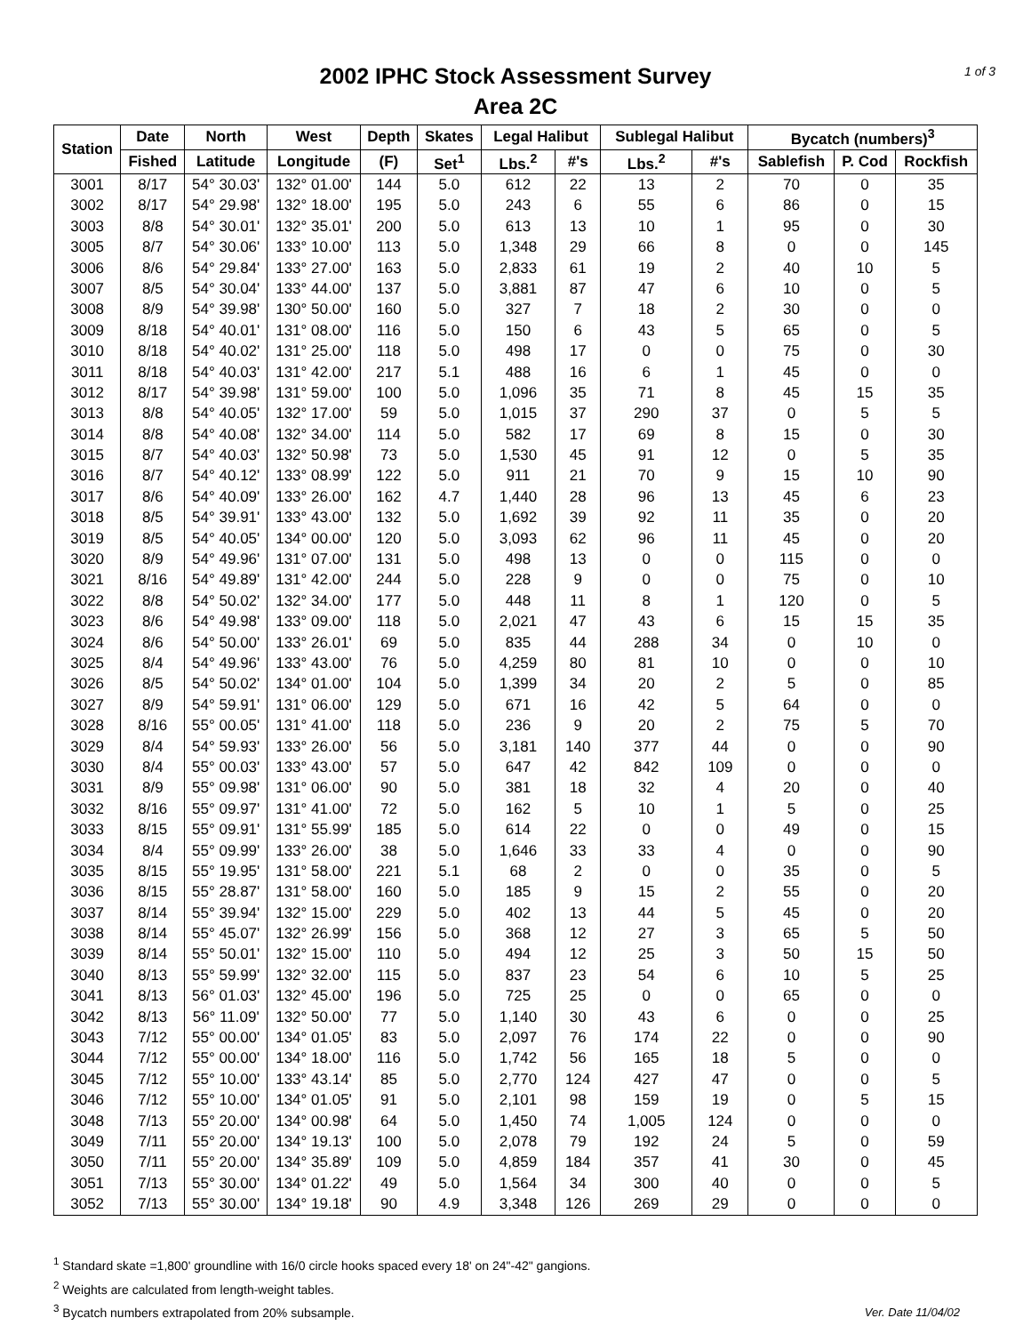1 of 3
2002 IPHC Stock Assessment Survey
Area 2C
| Station | Date | North | West | Depth | Skates | Legal Halibut | | Sublegal Halibut | | Bycatch (numbers)<sup>3</sup> | | |
| --- | --- | --- | --- | --- | --- | --- | --- | --- | --- | --- | --- | --- |
| | Fished | Latitude | Longitude | (F) | Set<sup>1</sup> | Lbs.<sup>2</sup> | #'s | Lbs.<sup>2</sup> | #'s | Sablefish | P. Cod | Rockfish |
| 3001 | 8/17 | 54° 30.03' | 132° 01.00' | 144 | 5.0 | 612 | 22 | 13 | 2 | 70 | 0 | 35 |
| 3002 | 8/17 | 54° 29.98' | 132° 18.00' | 195 | 5.0 | 243 | 6 | 55 | 6 | 86 | 0 | 15 |
| 3003 | 8/8 | 54° 30.01' | 132° 35.01' | 200 | 5.0 | 613 | 13 | 10 | 1 | 95 | 0 | 30 |
| 3005 | 8/7 | 54° 30.06' | 133° 10.00' | 113 | 5.0 | 1,348 | 29 | 66 | 8 | 0 | 0 | 145 |
| 3006 | 8/6 | 54° 29.84' | 133° 27.00' | 163 | 5.0 | 2,833 | 61 | 19 | 2 | 40 | 10 | 5 |
| 3007 | 8/5 | 54° 30.04' | 133° 44.00' | 137 | 5.0 | 3,881 | 87 | 47 | 6 | 10 | 0 | 5 |
| 3008 | 8/9 | 54° 39.98' | 130° 50.00' | 160 | 5.0 | 327 | 7 | 18 | 2 | 30 | 0 | 0 |
| 3009 | 8/18 | 54° 40.01' | 131° 08.00' | 116 | 5.0 | 150 | 6 | 43 | 5 | 65 | 0 | 5 |
| 3010 | 8/18 | 54° 40.02' | 131° 25.00' | 118 | 5.0 | 498 | 17 | 0 | 0 | 75 | 0 | 30 |
| 3011 | 8/18 | 54° 40.03' | 131° 42.00' | 217 | 5.1 | 488 | 16 | 6 | 1 | 45 | 0 | 0 |
| 3012 | 8/17 | 54° 39.98' | 131° 59.00' | 100 | 5.0 | 1,096 | 35 | 71 | 8 | 45 | 15 | 35 |
| 3013 | 8/8 | 54° 40.05' | 132° 17.00' | 59 | 5.0 | 1,015 | 37 | 290 | 37 | 0 | 5 | 5 |
| 3014 | 8/8 | 54° 40.08' | 132° 34.00' | 114 | 5.0 | 582 | 17 | 69 | 8 | 15 | 0 | 30 |
| 3015 | 8/7 | 54° 40.03' | 132° 50.98' | 73 | 5.0 | 1,530 | 45 | 91 | 12 | 0 | 5 | 35 |
| 3016 | 8/7 | 54° 40.12' | 133° 08.99' | 122 | 5.0 | 911 | 21 | 70 | 9 | 15 | 10 | 90 |
| 3017 | 8/6 | 54° 40.09' | 133° 26.00' | 162 | 4.7 | 1,440 | 28 | 96 | 13 | 45 | 6 | 23 |
| 3018 | 8/5 | 54° 39.91' | 133° 43.00' | 132 | 5.0 | 1,692 | 39 | 92 | 11 | 35 | 0 | 20 |
| 3019 | 8/5 | 54° 40.05' | 134° 00.00' | 120 | 5.0 | 3,093 | 62 | 96 | 11 | 45 | 0 | 20 |
| 3020 | 8/9 | 54° 49.96' | 131° 07.00' | 131 | 5.0 | 498 | 13 | 0 | 0 | 115 | 0 | 0 |
| 3021 | 8/16 | 54° 49.89' | 131° 42.00' | 244 | 5.0 | 228 | 9 | 0 | 0 | 75 | 0 | 10 |
| 3022 | 8/8 | 54° 50.02' | 132° 34.00' | 177 | 5.0 | 448 | 11 | 8 | 1 | 120 | 0 | 5 |
| 3023 | 8/6 | 54° 49.98' | 133° 09.00' | 118 | 5.0 | 2,021 | 47 | 43 | 6 | 15 | 15 | 35 |
| 3024 | 8/6 | 54° 50.00' | 133° 26.01' | 69 | 5.0 | 835 | 44 | 288 | 34 | 0 | 10 | 0 |
| 3025 | 8/4 | 54° 49.96' | 133° 43.00' | 76 | 5.0 | 4,259 | 80 | 81 | 10 | 0 | 0 | 10 |
| 3026 | 8/5 | 54° 50.02' | 134° 01.00' | 104 | 5.0 | 1,399 | 34 | 20 | 2 | 5 | 0 | 85 |
| 3027 | 8/9 | 54° 59.91' | 131° 06.00' | 129 | 5.0 | 671 | 16 | 42 | 5 | 64 | 0 | 0 |
| 3028 | 8/16 | 55° 00.05' | 131° 41.00' | 118 | 5.0 | 236 | 9 | 20 | 2 | 75 | 5 | 70 |
| 3029 | 8/4 | 54° 59.93' | 133° 26.00' | 56 | 5.0 | 3,181 | 140 | 377 | 44 | 0 | 0 | 90 |
| 3030 | 8/4 | 55° 00.03' | 133° 43.00' | 57 | 5.0 | 647 | 42 | 842 | 109 | 0 | 0 | 0 |
| 3031 | 8/9 | 55° 09.98' | 131° 06.00' | 90 | 5.0 | 381 | 18 | 32 | 4 | 20 | 0 | 40 |
| 3032 | 8/16 | 55° 09.97' | 131° 41.00' | 72 | 5.0 | 162 | 5 | 10 | 1 | 5 | 0 | 25 |
| 3033 | 8/15 | 55° 09.91' | 131° 55.99' | 185 | 5.0 | 614 | 22 | 0 | 0 | 49 | 0 | 15 |
| 3034 | 8/4 | 55° 09.99' | 133° 26.00' | 38 | 5.0 | 1,646 | 33 | 33 | 4 | 0 | 0 | 90 |
| 3035 | 8/15 | 55° 19.95' | 131° 58.00' | 221 | 5.1 | 68 | 2 | 0 | 0 | 35 | 0 | 5 |
| 3036 | 8/15 | 55° 28.87' | 131° 58.00' | 160 | 5.0 | 185 | 9 | 15 | 2 | 55 | 0 | 20 |
| 3037 | 8/14 | 55° 39.94' | 132° 15.00' | 229 | 5.0 | 402 | 13 | 44 | 5 | 45 | 0 | 20 |
| 3038 | 8/14 | 55° 45.07' | 132° 26.99' | 156 | 5.0 | 368 | 12 | 27 | 3 | 65 | 5 | 50 |
| 3039 | 8/14 | 55° 50.01' | 132° 15.00' | 110 | 5.0 | 494 | 12 | 25 | 3 | 50 | 15 | 50 |
| 3040 | 8/13 | 55° 59.99' | 132° 32.00' | 115 | 5.0 | 837 | 23 | 54 | 6 | 10 | 5 | 25 |
| 3041 | 8/13 | 56° 01.03' | 132° 45.00' | 196 | 5.0 | 725 | 25 | 0 | 0 | 65 | 0 | 0 |
| 3042 | 8/13 | 56° 11.09' | 132° 50.00' | 77 | 5.0 | 1,140 | 30 | 43 | 6 | 0 | 0 | 25 |
| 3043 | 7/12 | 55° 00.00' | 134° 01.05' | 83 | 5.0 | 2,097 | 76 | 174 | 22 | 0 | 0 | 90 |
| 3044 | 7/12 | 55° 00.00' | 134° 18.00' | 116 | 5.0 | 1,742 | 56 | 165 | 18 | 5 | 0 | 0 |
| 3045 | 7/12 | 55° 10.00' | 133° 43.14' | 85 | 5.0 | 2,770 | 124 | 427 | 47 | 0 | 0 | 5 |
| 3046 | 7/12 | 55° 10.00' | 134° 01.05' | 91 | 5.0 | 2,101 | 98 | 159 | 19 | 0 | 5 | 15 |
| 3048 | 7/13 | 55° 20.00' | 134° 00.98' | 64 | 5.0 | 1,450 | 74 | 1,005 | 124 | 0 | 0 | 0 |
| 3049 | 7/11 | 55° 20.00' | 134° 19.13' | 100 | 5.0 | 2,078 | 79 | 192 | 24 | 5 | 0 | 59 |
| 3050 | 7/11 | 55° 20.00' | 134° 35.89' | 109 | 5.0 | 4,859 | 184 | 357 | 41 | 30 | 0 | 45 |
| 3051 | 7/13 | 55° 30.00' | 134° 01.22' | 49 | 5.0 | 1,564 | 34 | 300 | 40 | 0 | 0 | 5 |
| 3052 | 7/13 | 55° 30.00' | 134° 19.18' | 90 | 4.9 | 3,348 | 126 | 269 | 29 | 0 | 0 | 0 |
<sup>1</sup> Standard skate =1,800' groundline with 16/0 circle hooks spaced every 18' on 24"-42" gangions.
<sup>2</sup> Weights are calculated from length-weight tables.
<sup>3</sup> Bycatch numbers extrapolated from 20% subsample.
Ver. Date 11/04/02